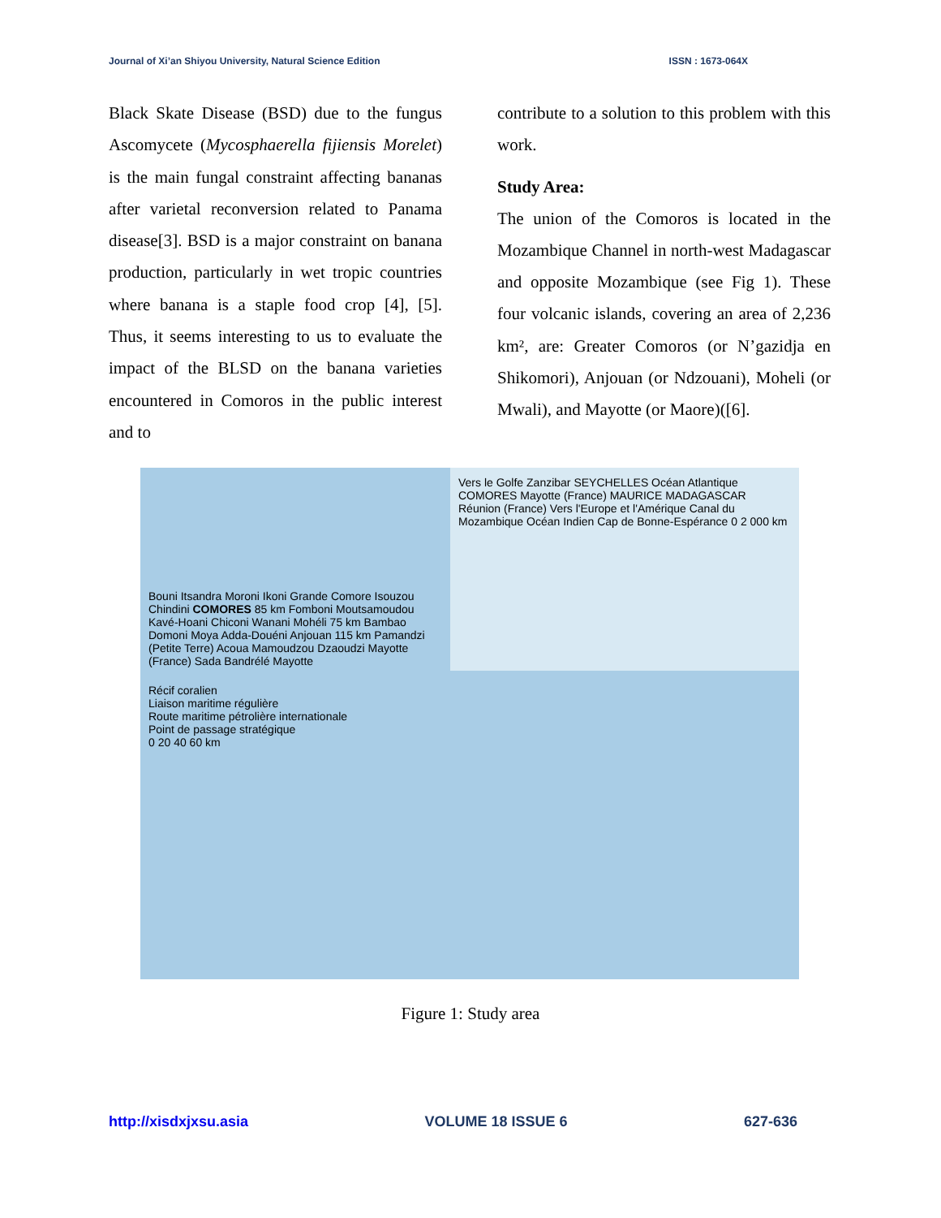Journal of Xi’an Shiyou University, Natural Science Edition ISSN : 1673-064X
Black Skate Disease (BSD) due to the fungus Ascomycete (Mycosphaerella fijiensis Morelet) is the main fungal constraint affecting bananas after varietal reconversion related to Panama disease[3]. BSD is a major constraint on banana production, particularly in wet tropic countries where banana is a staple food crop [4], [5]. Thus, it seems interesting to us to evaluate the impact of the BLSD on the banana varieties encountered in Comoros in the public interest and to
contribute to a solution to this problem with this work.
Study Area:
The union of the Comoros is located in the Mozambique Channel in north-west Madagascar and opposite Mozambique (see Fig 1). These four volcanic islands, covering an area of 2,236 km², are: Greater Comoros (or N’gazidja en Shikomori), Anjouan (or Ndzouani), Moheli (or Mwali), and Mayotte (or Maore)([6].
Vers le Golfe Zanzibar SEYCHELLES Océan Atlantique COMORES Mayotte (France) MAURICE MADAGASCAR Réunion (France) Vers l'Europe et l'Amérique Canal du Mozambique Océan Indien Cap de Bonne-Espérance 0 2 000 km
Bouni Itsandra Moroni Ikoni Grande Comore Isouzou Chindini COMORES 85 km Fomboni Moutsamoudou Kavé-Hoani Chiconi Wanani Mohéli 75 km Bambao Domoni Moya Adda-Douéni Anjouan 115 km Pamandzi (Petite Terre) Acoua Mamoudzou Dzaoudzi Mayotte (France) Sada Bandrélé Mayotte
Récif coralien
Liaison maritime régulière
Route maritime pétrolière internationale
Point de passage stratégique
0 20 40 60 km
Figure 1: Study area
http://xisdxjxsu.asia VOLUME 18 ISSUE 6 627-636